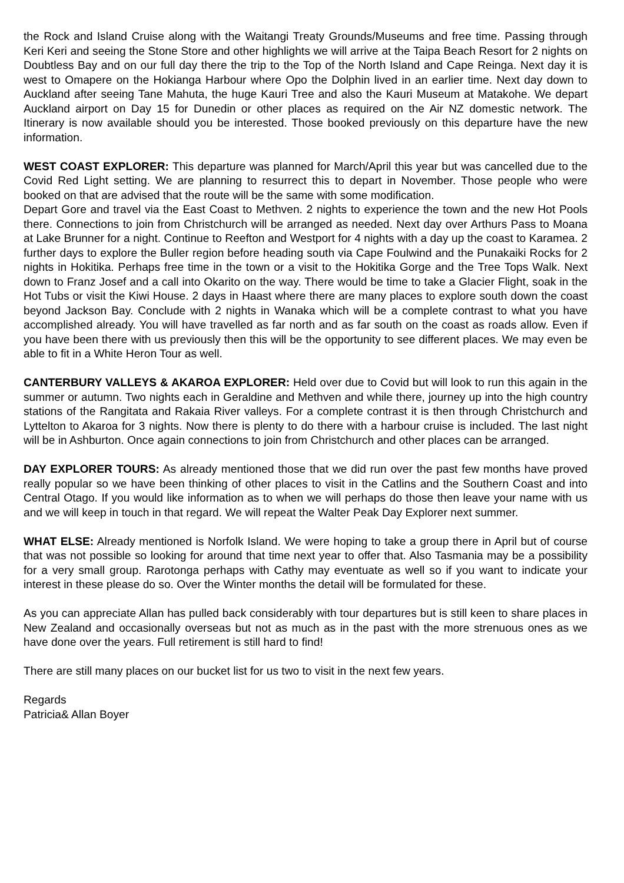the Rock and Island Cruise along with the Waitangi Treaty Grounds/Museums and free time. Passing through Keri Keri and seeing the Stone Store and other highlights we will arrive at the Taipa Beach Resort for 2 nights on Doubtless Bay and on our full day there the trip to the Top of the North Island and Cape Reinga. Next day it is west to Omapere on the Hokianga Harbour where Opo the Dolphin lived in an earlier time. Next day down to Auckland after seeing Tane Mahuta, the huge Kauri Tree and also the Kauri Museum at Matakohe. We depart Auckland airport on Day 15 for Dunedin or other places as required on the Air NZ domestic network. The Itinerary is now available should you be interested. Those booked previously on this departure have the new information.
WEST COAST EXPLORER: This departure was planned for March/April this year but was cancelled due to the Covid Red Light setting. We are planning to resurrect this to depart in November. Those people who were booked on that are advised that the route will be the same with some modification.
Depart Gore and travel via the East Coast to Methven. 2 nights to experience the town and the new Hot Pools there. Connections to join from Christchurch will be arranged as needed. Next day over Arthurs Pass to Moana at Lake Brunner for a night. Continue to Reefton and Westport for 4 nights with a day up the coast to Karamea. 2 further days to explore the Buller region before heading south via Cape Foulwind and the Punakaiki Rocks for 2 nights in Hokitika. Perhaps free time in the town or a visit to the Hokitika Gorge and the Tree Tops Walk. Next down to Franz Josef and a call into Okarito on the way. There would be time to take a Glacier Flight, soak in the Hot Tubs or visit the Kiwi House. 2 days in Haast where there are many places to explore south down the coast beyond Jackson Bay. Conclude with 2 nights in Wanaka which will be a complete contrast to what you have accomplished already. You will have travelled as far north and as far south on the coast as roads allow. Even if you have been there with us previously then this will be the opportunity to see different places. We may even be able to fit in a White Heron Tour as well.
CANTERBURY VALLEYS & AKAROA EXPLORER: Held over due to Covid but will look to run this again in the summer or autumn. Two nights each in Geraldine and Methven and while there, journey up into the high country stations of the Rangitata and Rakaia River valleys. For a complete contrast it is then through Christchurch and Lyttelton to Akaroa for 3 nights. Now there is plenty to do there with a harbour cruise is included. The last night will be in Ashburton. Once again connections to join from Christchurch and other places can be arranged.
DAY EXPLORER TOURS: As already mentioned those that we did run over the past few months have proved really popular so we have been thinking of other places to visit in the Catlins and the Southern Coast and into Central Otago. If you would like information as to when we will perhaps do those then leave your name with us and we will keep in touch in that regard. We will repeat the Walter Peak Day Explorer next summer.
WHAT ELSE: Already mentioned is Norfolk Island. We were hoping to take a group there in April but of course that was not possible so looking for around that time next year to offer that. Also Tasmania may be a possibility for a very small group. Rarotonga perhaps with Cathy may eventuate as well so if you want to indicate your interest in these please do so. Over the Winter months the detail will be formulated for these.
As you can appreciate Allan has pulled back considerably with tour departures but is still keen to share places in New Zealand and occasionally overseas but not as much as in the past with the more strenuous ones as we have done over the years. Full retirement is still hard to find!
There are still many places on our bucket list for us two to visit in the next few years.
Regards
Patricia& Allan Boyer